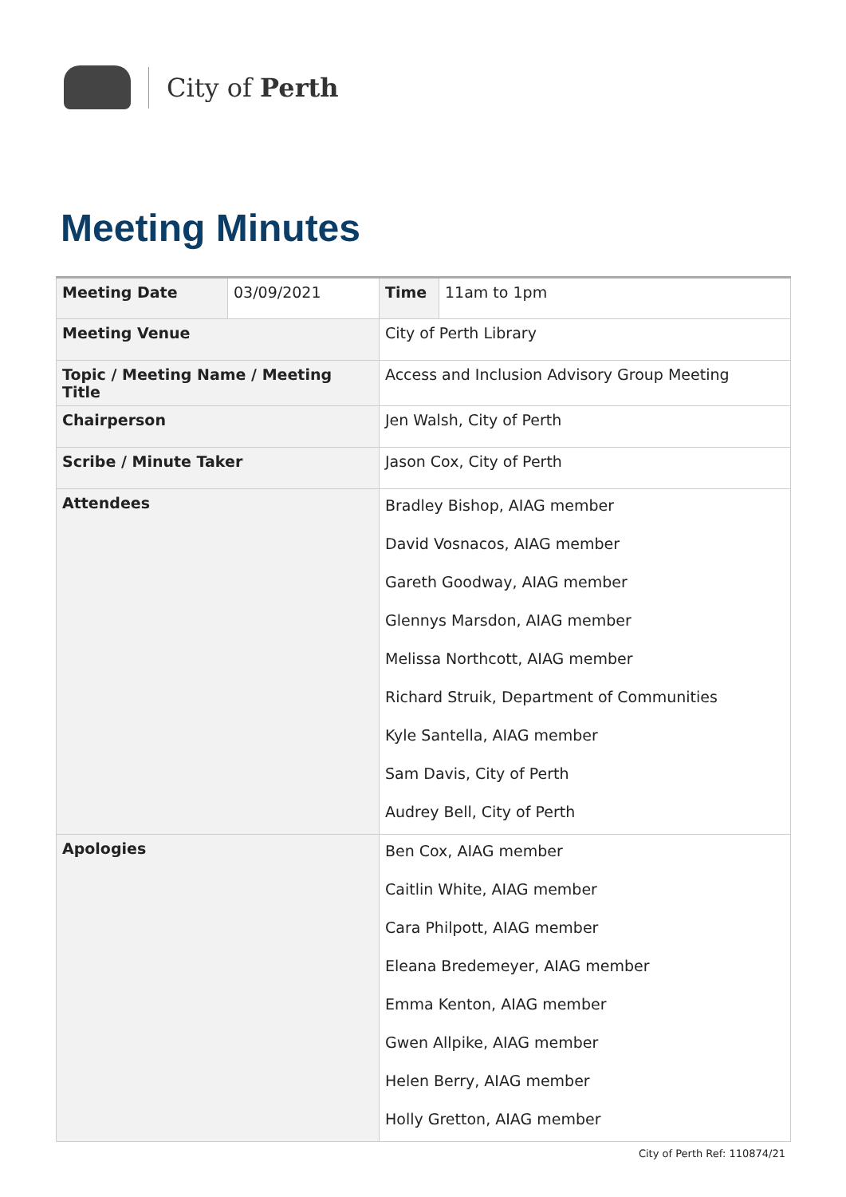City of Perth
Meeting Minutes
| Meeting Date | 03/09/2021 | Time | 11am to 1pm |
| Meeting Venue | | City of Perth Library | |
| Topic / Meeting Name / Meeting Title | | Access and Inclusion Advisory Group Meeting | |
| Chairperson | | Jen Walsh, City of Perth | |
| Scribe / Minute Taker | | Jason Cox, City of Perth | |
| Attendees | | Bradley Bishop, AIAG member David Vosnacos, AIAG member Gareth Goodway, AIAG member Glennys Marsdon, AIAG member Melissa Northcott, AIAG member Richard Struik, Department of Communities Kyle Santella, AIAG member Sam Davis, City of Perth Audrey Bell, City of Perth | |
| Apologies | | Ben Cox, AIAG member Caitlin White, AIAG member Cara Philpott, AIAG member Eleana Bredemeyer, AIAG member Emma Kenton, AIAG member Gwen Allpike, AIAG member Helen Berry, AIAG member Holly Gretton, AIAG member | |
City of Perth Ref: 110874/21